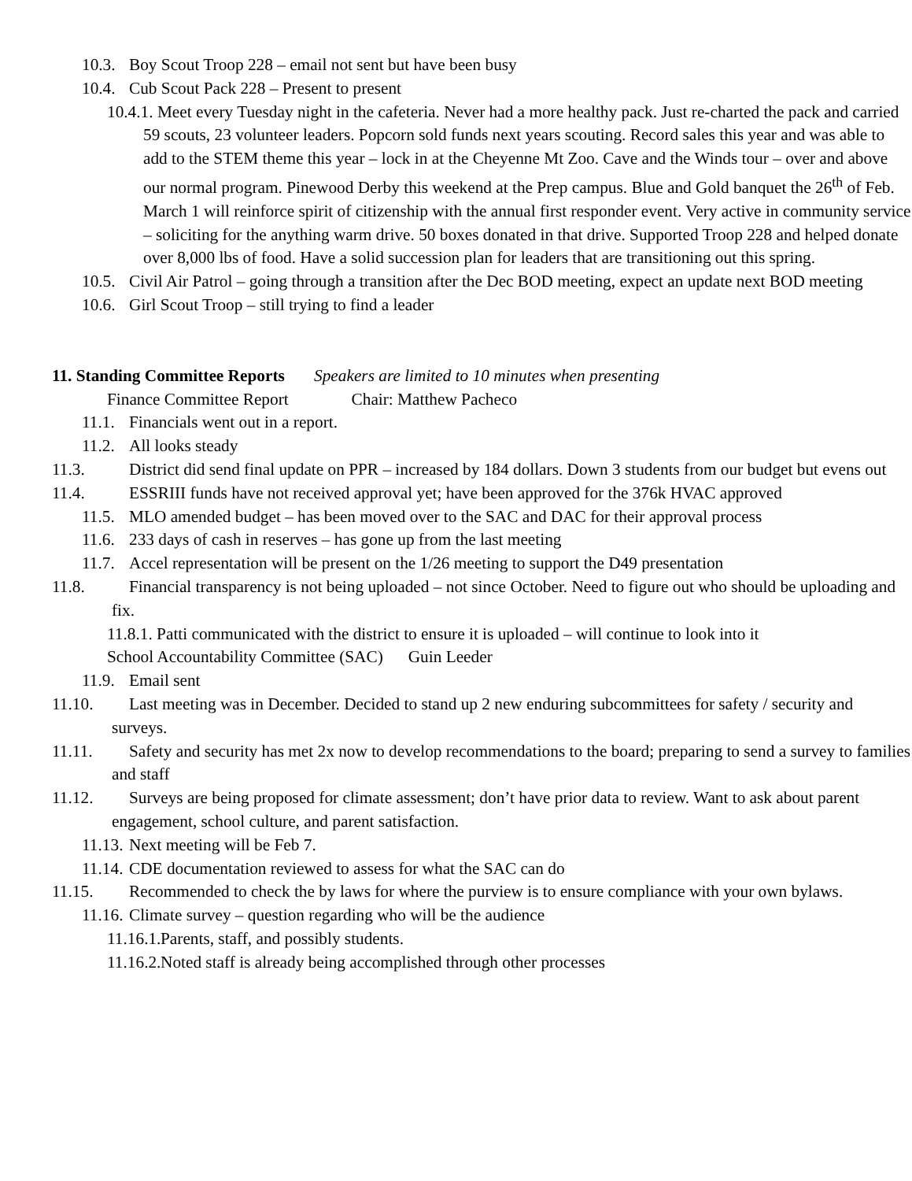10.3. Boy Scout Troop 228 – email not sent but have been busy
10.4. Cub Scout Pack 228 – Present to present
10.4.1. Meet every Tuesday night in the cafeteria. Never had a more healthy pack. Just re-charted the pack and carried 59 scouts, 23 volunteer leaders. Popcorn sold funds next years scouting. Record sales this year and was able to add to the STEM theme this year – lock in at the Cheyenne Mt Zoo. Cave and the Winds tour – over and above our normal program. Pinewood Derby this weekend at the Prep campus. Blue and Gold banquet the 26<sup>th</sup> of Feb. March 1 will reinforce spirit of citizenship with the annual first responder event. Very active in community service – soliciting for the anything warm drive. 50 boxes donated in that drive. Supported Troop 228 and helped donate over 8,000 lbs of food. Have a solid succession plan for leaders that are transitioning out this spring.
10.5. Civil Air Patrol – going through a transition after the Dec BOD meeting, expect an update next BOD meeting
10.6. Girl Scout Troop – still trying to find a leader
11. Standing Committee Reports Speakers are limited to 10 minutes when presenting
Finance Committee Report Chair: Matthew Pacheco
11.1. Financials went out in a report.
11.2. All looks steady
11.3. District did send final update on PPR – increased by 184 dollars. Down 3 students from our budget but evens out
11.4. ESSRIII funds have not received approval yet; have been approved for the 376k HVAC approved
11.5. MLO amended budget – has been moved over to the SAC and DAC for their approval process
11.6. 233 days of cash in reserves – has gone up from the last meeting
11.7. Accel representation will be present on the 1/26 meeting to support the D49 presentation
11.8. Financial transparency is not being uploaded – not since October. Need to figure out who should be uploading and fix.
11.8.1. Patti communicated with the district to ensure it is uploaded – will continue to look into it
School Accountability Committee (SAC) Guin Leeder
11.9. Email sent
11.10. Last meeting was in December. Decided to stand up 2 new enduring subcommittees for safety / security and surveys.
11.11. Safety and security has met 2x now to develop recommendations to the board; preparing to send a survey to families and staff
11.12. Surveys are being proposed for climate assessment; don’t have prior data to review. Want to ask about parent engagement, school culture, and parent satisfaction.
11.13. Next meeting will be Feb 7.
11.14. CDE documentation reviewed to assess for what the SAC can do
11.15. Recommended to check the by laws for where the purview is to ensure compliance with your own bylaws.
11.16. Climate survey – question regarding who will be the audience
11.16.1. Parents, staff, and possibly students.
11.16.2. Noted staff is already being accomplished through other processes